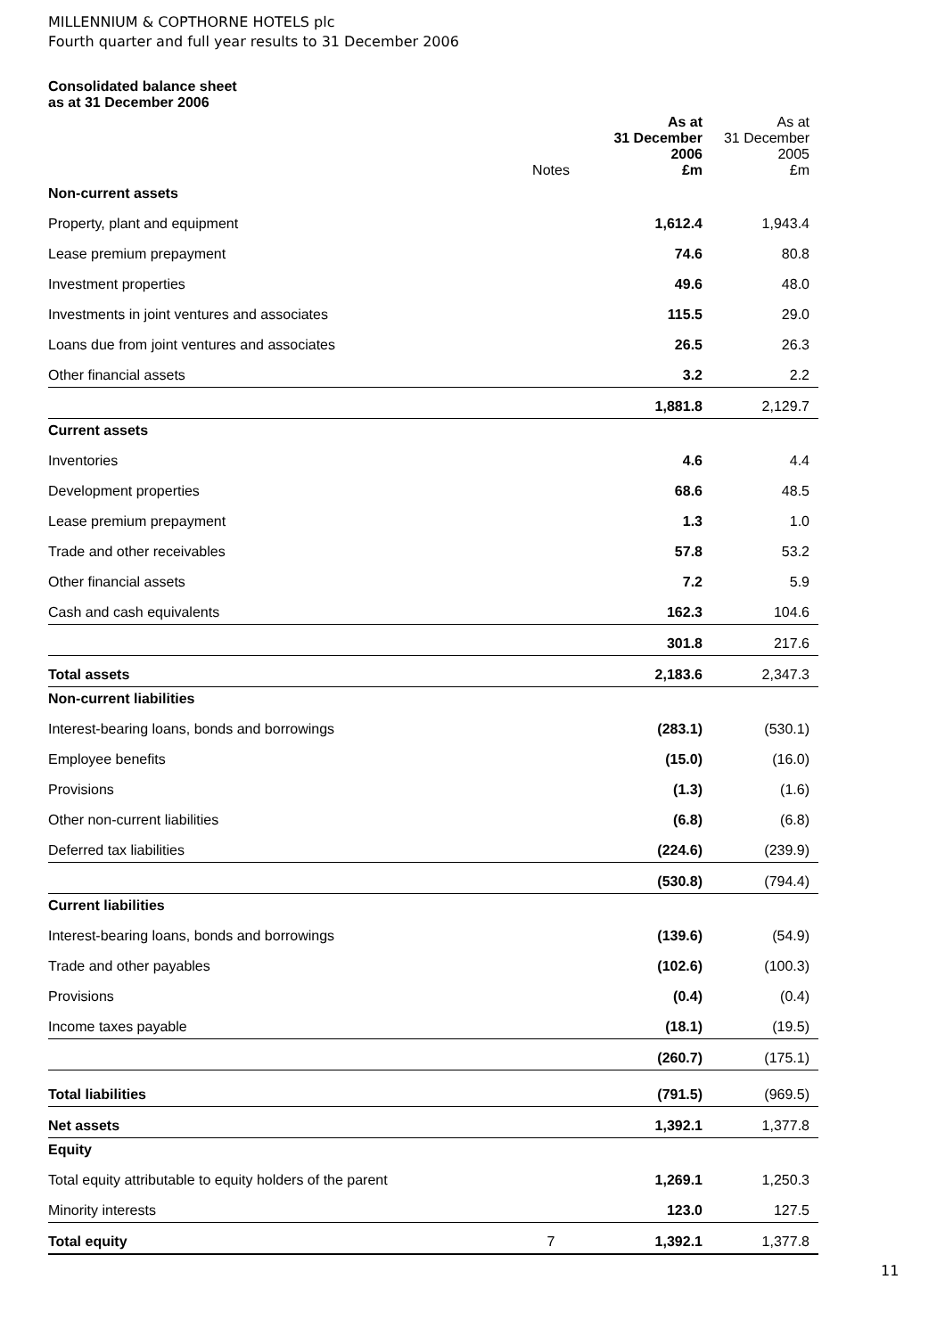MILLENNIUM & COPTHORNE HOTELS plc
Fourth quarter and full year results to 31 December 2006
Consolidated balance sheet
as at 31 December 2006
| | Notes | As at 31 December 2006 £m | As at 31 December 2005 £m |
| --- | --- | --- | --- |
| Non-current assets | | | |
| Property, plant and equipment | | 1,612.4 | 1,943.4 |
| Lease premium prepayment | | 74.6 | 80.8 |
| Investment properties | | 49.6 | 48.0 |
| Investments in joint ventures and associates | | 115.5 | 29.0 |
| Loans due from joint ventures and associates | | 26.5 | 26.3 |
| Other financial assets | | 3.2 | 2.2 |
| | | 1,881.8 | 2,129.7 |
| Current assets | | | |
| Inventories | | 4.6 | 4.4 |
| Development properties | | 68.6 | 48.5 |
| Lease premium prepayment | | 1.3 | 1.0 |
| Trade and other receivables | | 57.8 | 53.2 |
| Other financial assets | | 7.2 | 5.9 |
| Cash and cash equivalents | | 162.3 | 104.6 |
| | | 301.8 | 217.6 |
| Total assets | | 2,183.6 | 2,347.3 |
| Non-current liabilities | | | |
| Interest-bearing loans, bonds and borrowings | | (283.1) | (530.1) |
| Employee benefits | | (15.0) | (16.0) |
| Provisions | | (1.3) | (1.6) |
| Other non-current liabilities | | (6.8) | (6.8) |
| Deferred tax liabilities | | (224.6) | (239.9) |
| | | (530.8) | (794.4) |
| Current liabilities | | | |
| Interest-bearing loans, bonds and borrowings | | (139.6) | (54.9) |
| Trade and other payables | | (102.6) | (100.3) |
| Provisions | | (0.4) | (0.4) |
| Income taxes payable | | (18.1) | (19.5) |
| | | (260.7) | (175.1) |
| Total liabilities | | (791.5) | (969.5) |
| Net assets | | 1,392.1 | 1,377.8 |
| Equity | | | |
| Total equity attributable to equity holders of the parent | | 1,269.1 | 1,250.3 |
| Minority interests | | 123.0 | 127.5 |
| Total equity | 7 | 1,392.1 | 1,377.8 |
11